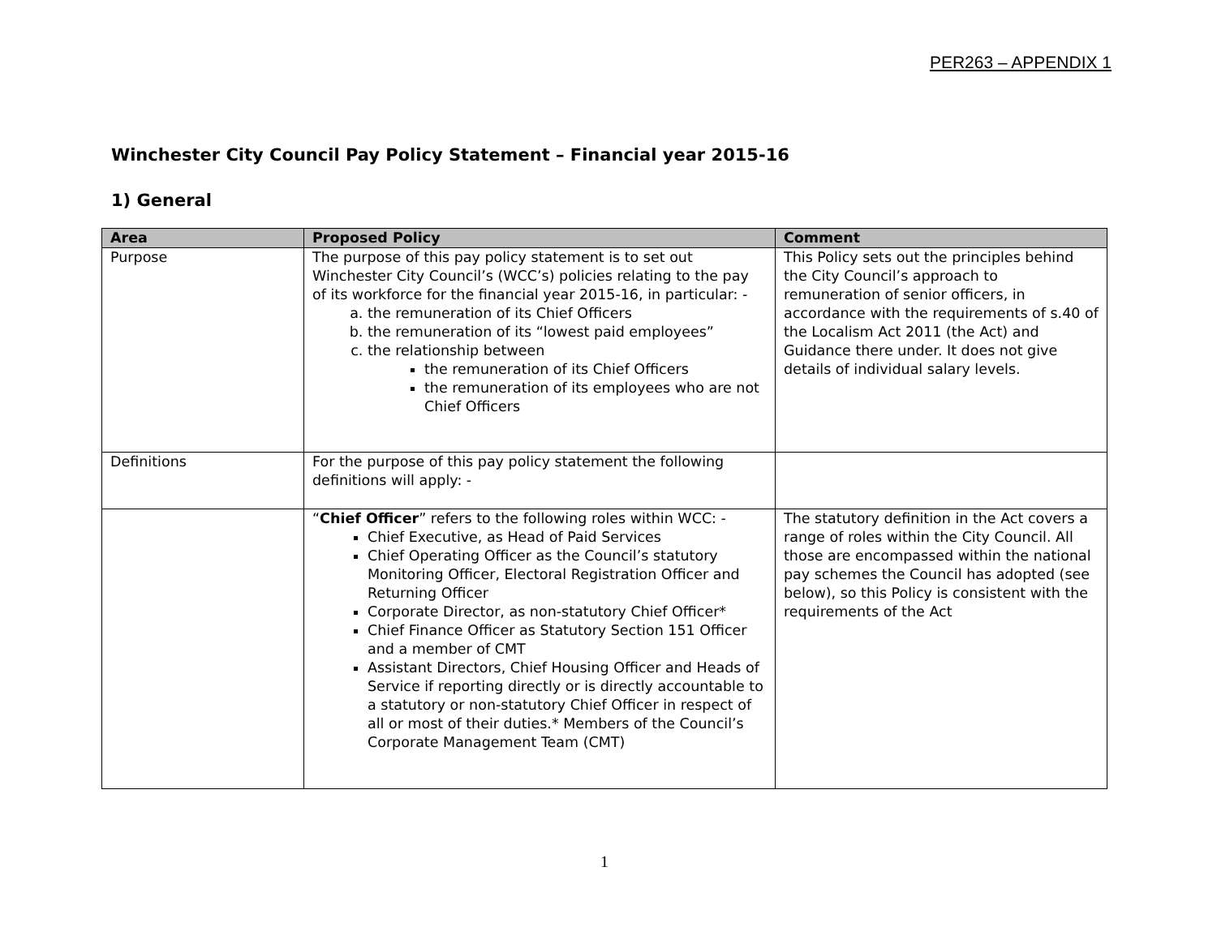PER263 – APPENDIX 1
Winchester City Council Pay Policy Statement – Financial year 2015-16
1) General
| Area | Proposed Policy | Comment |
| --- | --- | --- |
| Purpose | The purpose of this pay policy statement is to set out Winchester City Council’s (WCC’s) policies relating to the pay of its workforce for the financial year 2015-16, in particular: - a. the remuneration of its Chief Officers b. the remuneration of its “lowest paid employees” c. the relationship between the remuneration of its Chief Officers the remuneration of its employees who are not Chief Officers | This Policy sets out the principles behind the City Council’s approach to remuneration of senior officers, in accordance with the requirements of s.40 of the Localism Act 2011 (the Act) and Guidance there under. It does not give details of individual salary levels. |
| Definitions | For the purpose of this pay policy statement the following definitions will apply: - | |
| | “ Chief Officer ” refers to the following roles within WCC: - Chief Executive, as Head of Paid Services Chief Operating Officer as the Council’s statutory Monitoring Officer, Electoral Registration Officer and Returning Officer Corporate Director, as non-statutory Chief Officer* Chief Finance Officer as Statutory Section 151 Officer and a member of CMT Assistant Directors, Chief Housing Officer and Heads of Service if reporting directly or is directly accountable to a statutory or non-statutory Chief Officer in respect of all or most of their duties.* Members of the Council’s Corporate Management Team (CMT) | The statutory definition in the Act covers a range of roles within the City Council. All those are encompassed within the national pay schemes the Council has adopted (see below), so this Policy is consistent with the requirements of the Act |
1